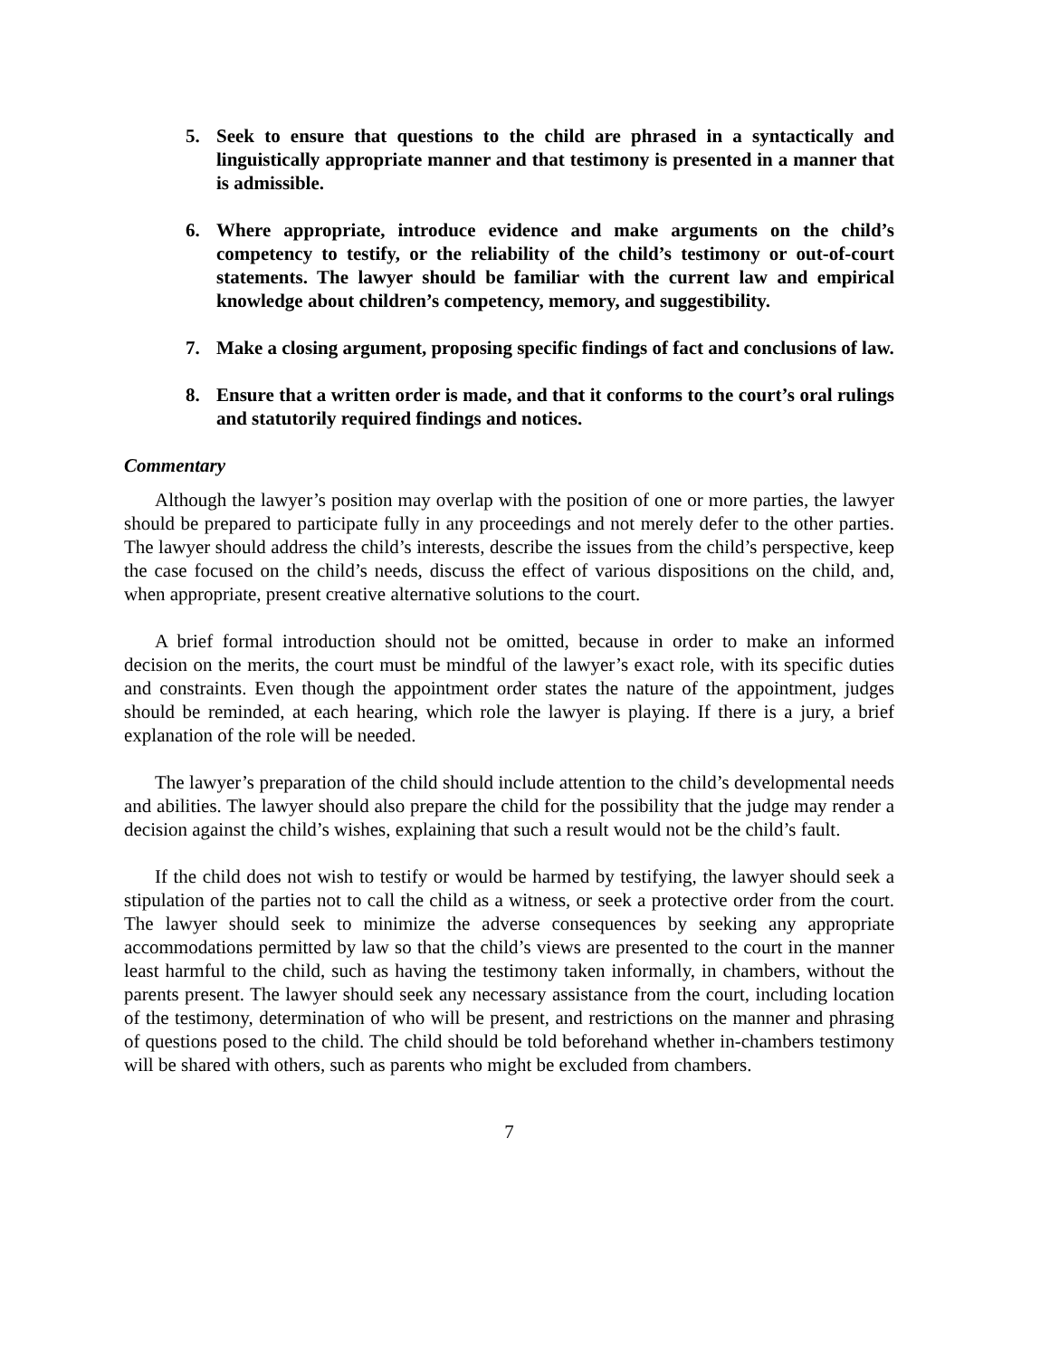5. Seek to ensure that questions to the child are phrased in a syntactically and linguistically appropriate manner and that testimony is presented in a manner that is admissible.
6. Where appropriate, introduce evidence and make arguments on the child’s competency to testify, or the reliability of the child’s testimony or out-of-court statements. The lawyer should be familiar with the current law and empirical knowledge about children’s competency, memory, and suggestibility.
7. Make a closing argument, proposing specific findings of fact and conclusions of law.
8. Ensure that a written order is made, and that it conforms to the court’s oral rulings and statutorily required findings and notices.
Commentary
Although the lawyer’s position may overlap with the position of one or more parties, the lawyer should be prepared to participate fully in any proceedings and not merely defer to the other parties. The lawyer should address the child’s interests, describe the issues from the child’s perspective, keep the case focused on the child’s needs, discuss the effect of various dispositions on the child, and, when appropriate, present creative alternative solutions to the court.
A brief formal introduction should not be omitted, because in order to make an informed decision on the merits, the court must be mindful of the lawyer’s exact role, with its specific duties and constraints. Even though the appointment order states the nature of the appointment, judges should be reminded, at each hearing, which role the lawyer is playing. If there is a jury, a brief explanation of the role will be needed.
The lawyer’s preparation of the child should include attention to the child’s developmental needs and abilities. The lawyer should also prepare the child for the possibility that the judge may render a decision against the child’s wishes, explaining that such a result would not be the child’s fault.
If the child does not wish to testify or would be harmed by testifying, the lawyer should seek a stipulation of the parties not to call the child as a witness, or seek a protective order from the court. The lawyer should seek to minimize the adverse consequences by seeking any appropriate accommodations permitted by law so that the child’s views are presented to the court in the manner least harmful to the child, such as having the testimony taken informally, in chambers, without the parents present. The lawyer should seek any necessary assistance from the court, including location of the testimony, determination of who will be present, and restrictions on the manner and phrasing of questions posed to the child. The child should be told beforehand whether in-chambers testimony will be shared with others, such as parents who might be excluded from chambers.
7